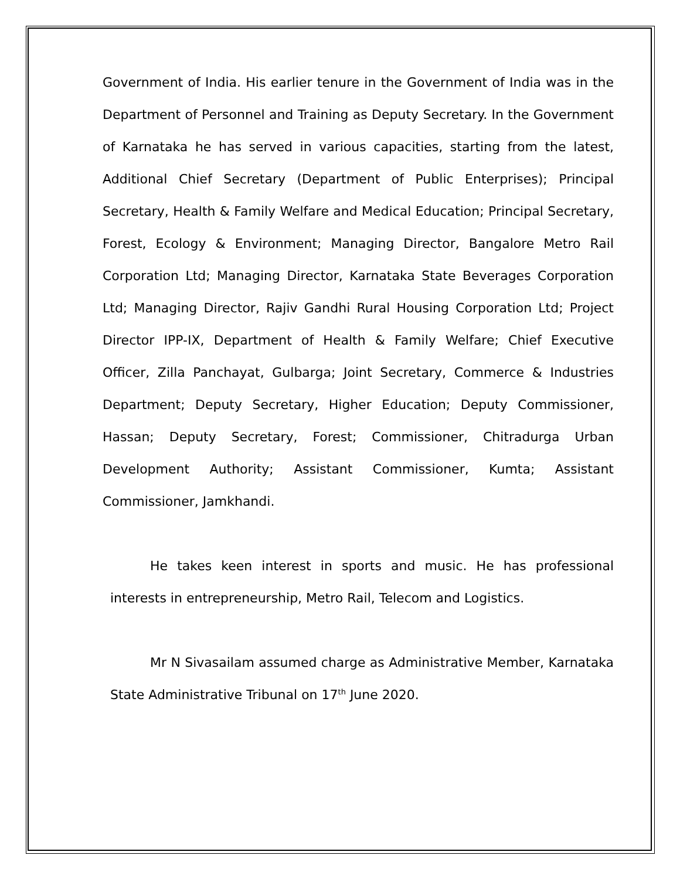Government of India. His earlier tenure in the Government of India was in the Department of Personnel and Training as Deputy Secretary. In the Government of Karnataka he has served in various capacities, starting from the latest, Additional Chief Secretary (Department of Public Enterprises); Principal Secretary, Health & Family Welfare and Medical Education; Principal Secretary, Forest, Ecology & Environment; Managing Director, Bangalore Metro Rail Corporation Ltd; Managing Director, Karnataka State Beverages Corporation Ltd; Managing Director, Rajiv Gandhi Rural Housing Corporation Ltd; Project Director IPP-IX, Department of Health & Family Welfare; Chief Executive Officer, Zilla Panchayat, Gulbarga; Joint Secretary, Commerce & Industries Department; Deputy Secretary, Higher Education; Deputy Commissioner, Hassan; Deputy Secretary, Forest; Commissioner, Chitradurga Urban Development Authority; Assistant Commissioner, Kumta; Assistant Commissioner, Jamkhandi.
He takes keen interest in sports and music. He has professional interests in entrepreneurship, Metro Rail, Telecom and Logistics.
Mr N Sivasailam assumed charge as Administrative Member, Karnataka State Administrative Tribunal on 17<sup>th</sup> June 2020.